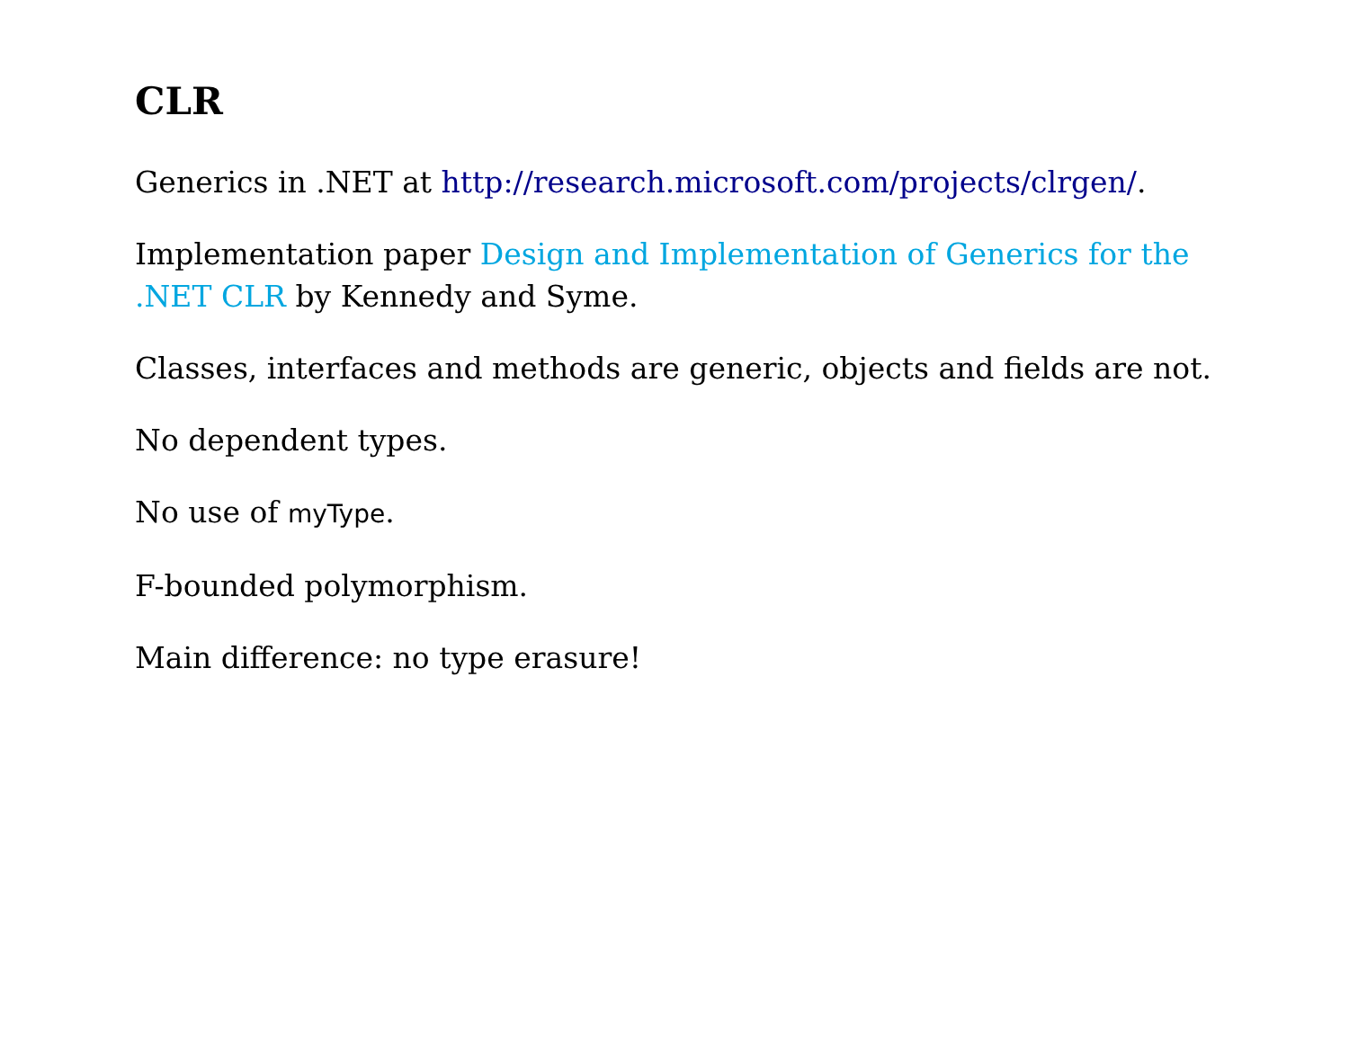CLR
Generics in .NET at http://research.microsoft.com/projects/clrgen/.
Implementation paper Design and Implementation of Generics for the .NET CLR by Kennedy and Syme.
Classes, interfaces and methods are generic, objects and fields are not.
No dependent types.
No use of myType.
F-bounded polymorphism.
Main difference: no type erasure!